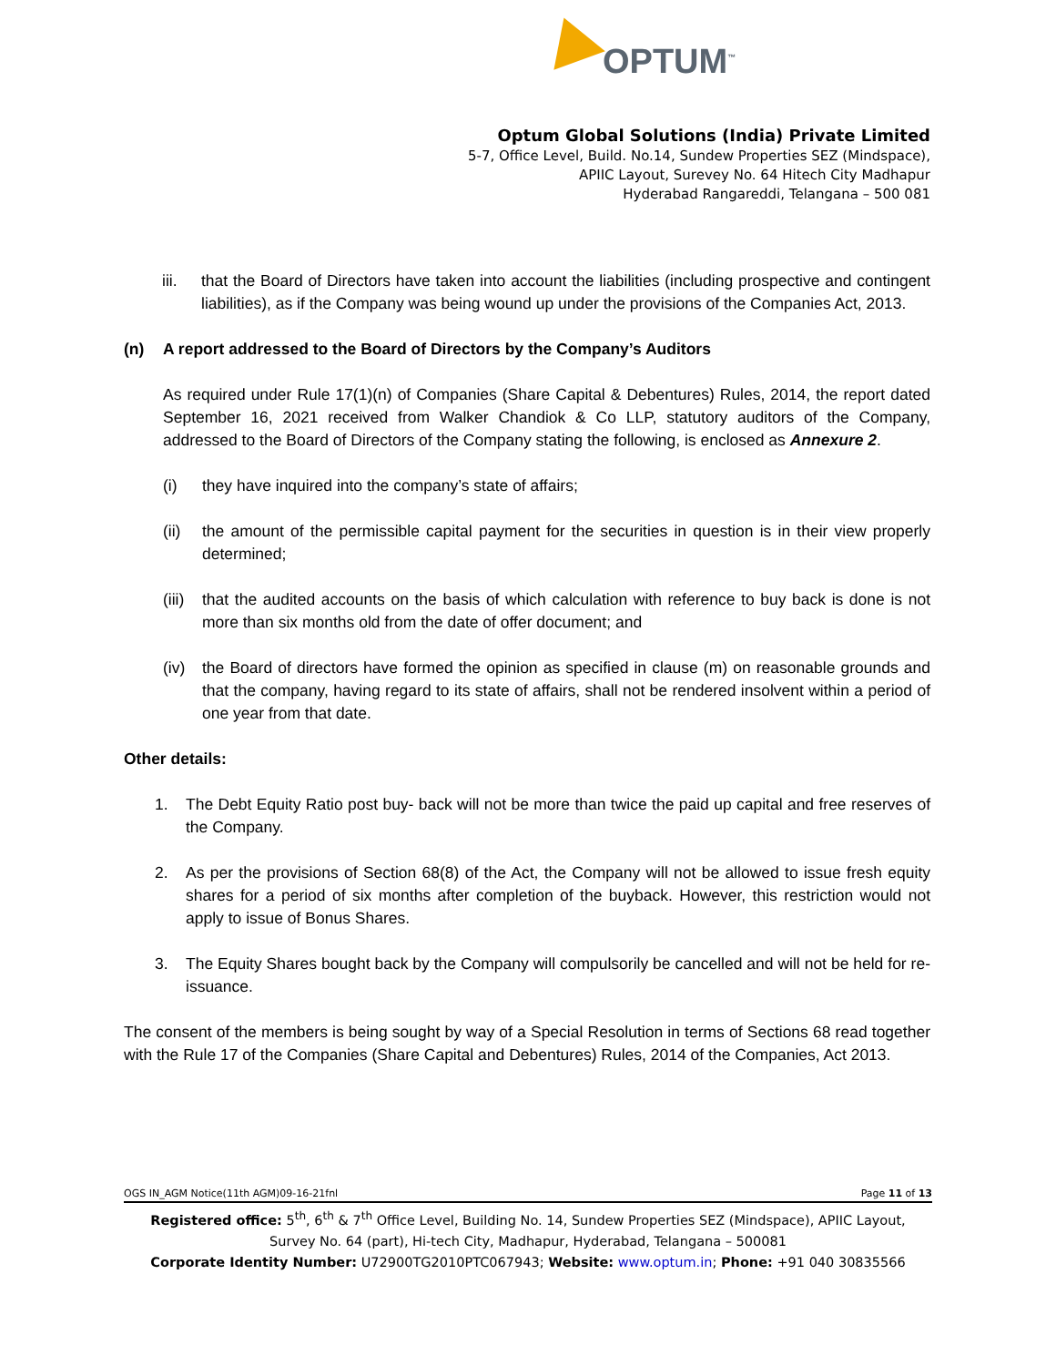OPTUM<sup>™</sup>
Optum Global Solutions (India) Private Limited
5-7, Office Level, Build. No.14, Sundew Properties SEZ (Mindspace),
APIIC Layout, Surevey No. 64 Hitech City Madhapur
Hyderabad Rangareddi, Telangana – 500 081
iii. that the Board of Directors have taken into account the liabilities (including prospective and contingent liabilities), as if the Company was being wound up under the provisions of the Companies Act, 2013.
(n) A report addressed to the Board of Directors by the Company’s Auditors
As required under Rule 17(1)(n) of Companies (Share Capital & Debentures) Rules, 2014, the report dated September 16, 2021 received from Walker Chandiok & Co LLP, statutory auditors of the Company, addressed to the Board of Directors of the Company stating the following, is enclosed as Annexure 2.
(i) they have inquired into the company’s state of affairs;
(ii) the amount of the permissible capital payment for the securities in question is in their view properly determined;
(iii) that the audited accounts on the basis of which calculation with reference to buy back is done is not more than six months old from the date of offer document; and
(iv) the Board of directors have formed the opinion as specified in clause (m) on reasonable grounds and that the company, having regard to its state of affairs, shall not be rendered insolvent within a period of one year from that date.
Other details:
1. The Debt Equity Ratio post buy- back will not be more than twice the paid up capital and free reserves of the Company.
2. As per the provisions of Section 68(8) of the Act, the Company will not be allowed to issue fresh equity shares for a period of six months after completion of the buyback. However, this restriction would not apply to issue of Bonus Shares.
3. The Equity Shares bought back by the Company will compulsorily be cancelled and will not be held for re- issuance.
The consent of the members is being sought by way of a Special Resolution in terms of Sections 68 read together with the Rule 17 of the Companies (Share Capital and Debentures) Rules, 2014 of the Companies, Act 2013.
OGS IN_AGM Notice(11th AGM)09-16-21fnl Page 11 of 13
Registered office: 5<sup>th</sup>, 6<sup>th</sup> & 7<sup>th</sup> Office Level, Building No. 14, Sundew Properties SEZ (Mindspace), APIIC Layout,
Survey No. 64 (part), Hi-tech City, Madhapur, Hyderabad, Telangana – 500081
Corporate Identity Number: U72900TG2010PTC067943; Website: www.optum.in; Phone: +91 040 30835566